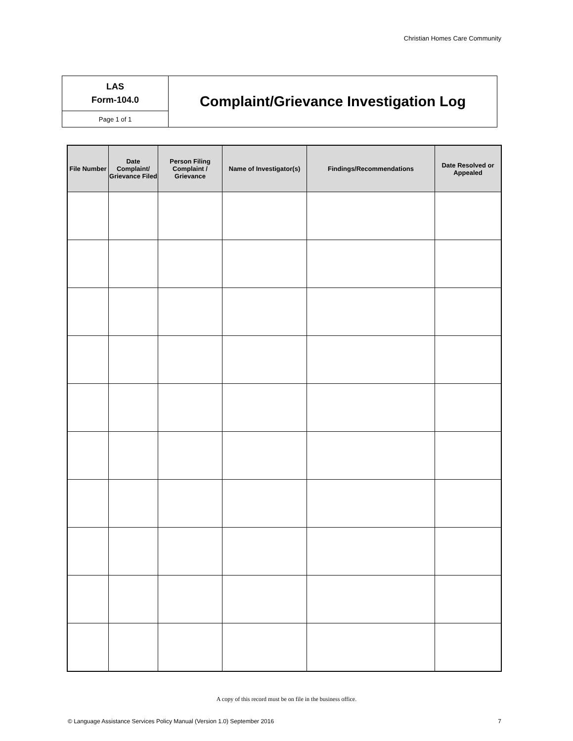Christian Homes Care Community
| LAS Form-104.0 | Complaint/Grievance Investigation Log |
| Page 1 of 1 | |
| File Number | Date Complaint/ Grievance Filed | Person Filing Complaint / Grievance | Name of Investigator(s) | Findings/Recommendations | Date Resolved or Appealed |
| --- | --- | --- | --- | --- | --- |
A copy of this record must be on file in the business office.
© Language Assistance Services Policy Manual (Version 1.0) September 2016 7